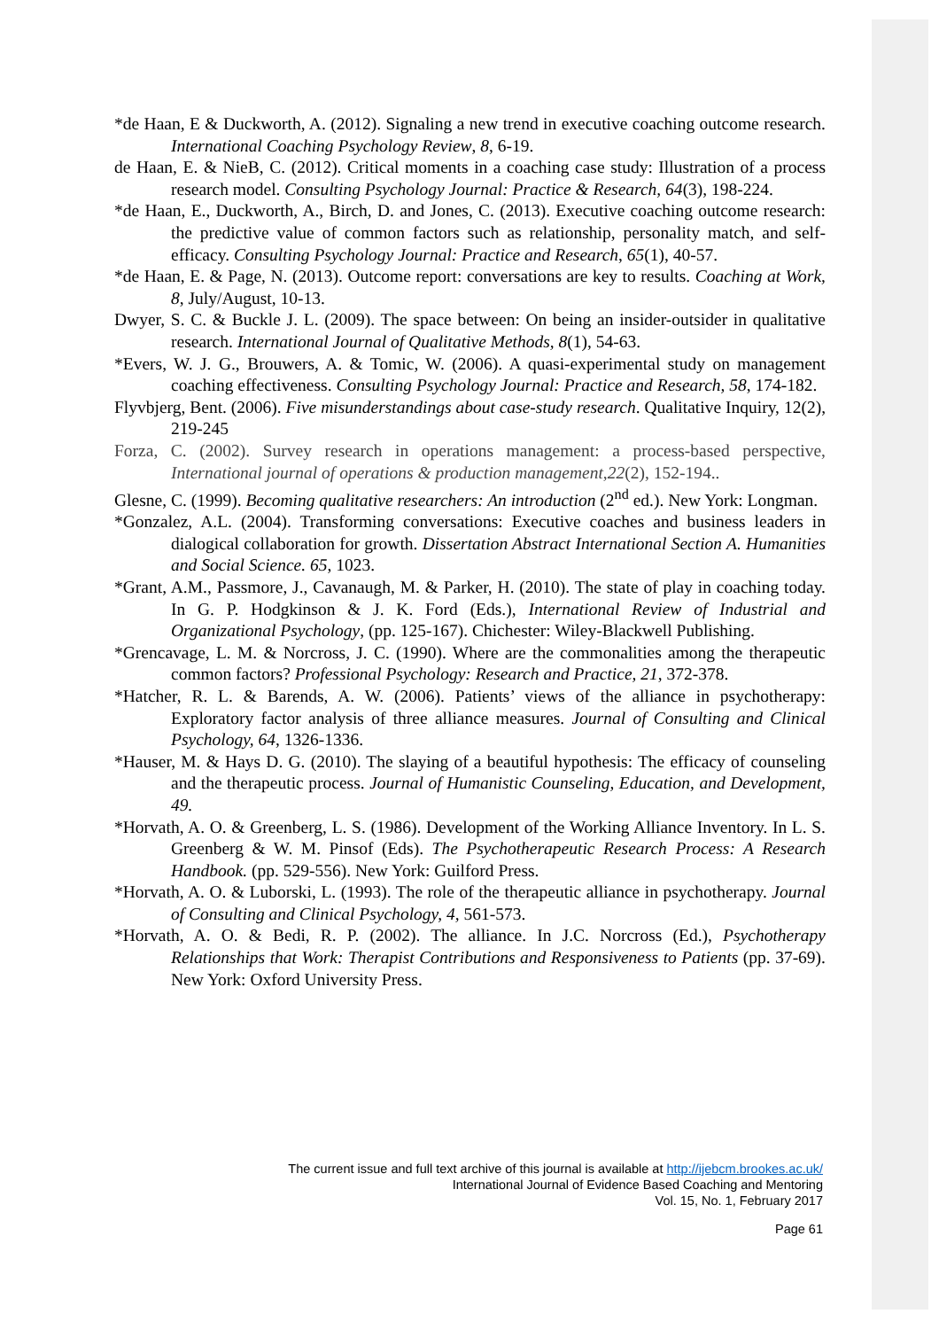*de Haan, E & Duckworth, A. (2012). Signaling a new trend in executive coaching outcome research. International Coaching Psychology Review, 8, 6-19.
de Haan, E. & NieB, C. (2012). Critical moments in a coaching case study: Illustration of a process research model. Consulting Psychology Journal: Practice & Research, 64(3), 198-224.
*de Haan, E., Duckworth, A., Birch, D. and Jones, C. (2013). Executive coaching outcome research: the predictive value of common factors such as relationship, personality match, and self-efficacy. Consulting Psychology Journal: Practice and Research, 65(1), 40-57.
*de Haan, E. & Page, N. (2013). Outcome report: conversations are key to results. Coaching at Work, 8, July/August, 10-13.
Dwyer, S. C. & Buckle J. L. (2009). The space between: On being an insider-outsider in qualitative research. International Journal of Qualitative Methods, 8(1), 54-63.
*Evers, W. J. G., Brouwers, A. & Tomic, W. (2006). A quasi-experimental study on management coaching effectiveness. Consulting Psychology Journal: Practice and Research, 58, 174-182.
Flyvbjerg, Bent. (2006). Five misunderstandings about case-study research. Qualitative Inquiry, 12(2), 219-245
Forza, C. (2002). Survey research in operations management: a process-based perspective, International journal of operations & production management,22(2), 152-194..
Glesne, C. (1999). Becoming qualitative researchers: An introduction (2<sup>nd</sup> ed.). New York: Longman.
*Gonzalez, A.L. (2004). Transforming conversations: Executive coaches and business leaders in dialogical collaboration for growth. Dissertation Abstract International Section A. Humanities and Social Science. 65, 1023.
*Grant, A.M., Passmore, J., Cavanaugh, M. & Parker, H. (2010). The state of play in coaching today. In G. P. Hodgkinson & J. K. Ford (Eds.), International Review of Industrial and Organizational Psychology, (pp. 125-167). Chichester: Wiley-Blackwell Publishing.
*Grencavage, L. M. & Norcross, J. C. (1990). Where are the commonalities among the therapeutic common factors? Professional Psychology: Research and Practice, 21, 372-378.
*Hatcher, R. L. & Barends, A. W. (2006). Patients’ views of the alliance in psychotherapy: Exploratory factor analysis of three alliance measures. Journal of Consulting and Clinical Psychology, 64, 1326-1336.
*Hauser, M. & Hays D. G. (2010). The slaying of a beautiful hypothesis: The efficacy of counseling and the therapeutic process. Journal of Humanistic Counseling, Education, and Development, 49.
*Horvath, A. O. & Greenberg, L. S. (1986). Development of the Working Alliance Inventory. In L. S. Greenberg & W. M. Pinsof (Eds). The Psychotherapeutic Research Process: A Research Handbook. (pp. 529-556). New York: Guilford Press.
*Horvath, A. O. & Luborski, L. (1993). The role of the therapeutic alliance in psychotherapy. Journal of Consulting and Clinical Psychology, 4, 561-573.
*Horvath, A. O. & Bedi, R. P. (2002). The alliance. In J.C. Norcross (Ed.), Psychotherapy Relationships that Work: Therapist Contributions and Responsiveness to Patients (pp. 37-69). New York: Oxford University Press.
The current issue and full text archive of this journal is available at http://ijebcm.brookes.ac.uk/
International Journal of Evidence Based Coaching and Mentoring
Vol. 15, No. 1, February 2017
Page 61